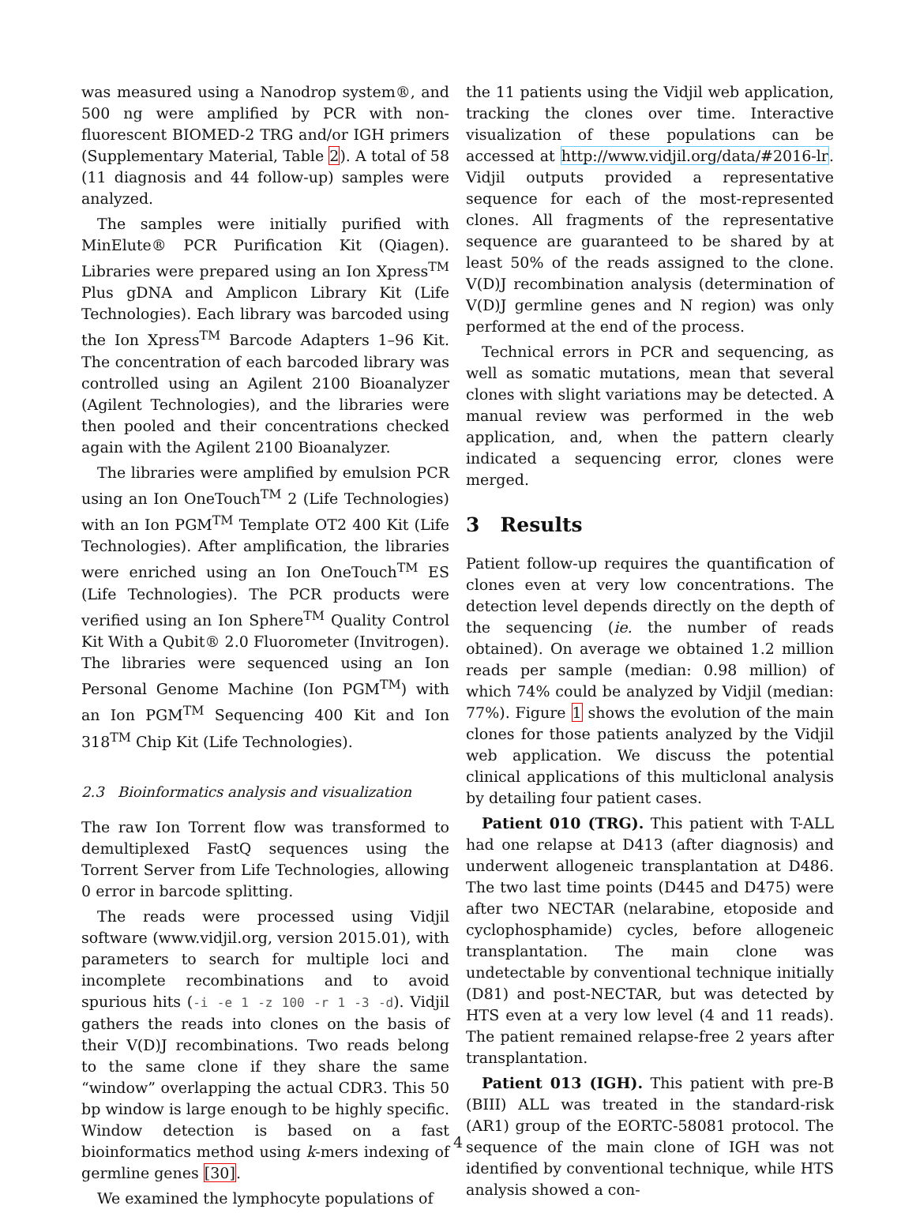was measured using a Nanodrop system®, and 500 ng were amplified by PCR with non-fluorescent BIOMED-2 TRG and/or IGH primers (Supplementary Material, Table 2). A total of 58 (11 diagnosis and 44 follow-up) samples were analyzed.
The samples were initially purified with MinElute® PCR Purification Kit (Qiagen). Libraries were prepared using an Ion Xpress<sup>TM</sup> Plus gDNA and Amplicon Library Kit (Life Technologies). Each library was barcoded using the Ion Xpress<sup>TM</sup> Barcode Adapters 1–96 Kit. The concentration of each barcoded library was controlled using an Agilent 2100 Bioanalyzer (Agilent Technologies), and the libraries were then pooled and their concentrations checked again with the Agilent 2100 Bioanalyzer.
The libraries were amplified by emulsion PCR using an Ion OneTouch<sup>TM</sup> 2 (Life Technologies) with an Ion PGM<sup>TM</sup> Template OT2 400 Kit (Life Technologies). After amplification, the libraries were enriched using an Ion OneTouch<sup>TM</sup> ES (Life Technologies). The PCR products were verified using an Ion Sphere<sup>TM</sup> Quality Control Kit With a Qubit® 2.0 Fluorometer (Invitrogen). The libraries were sequenced using an Ion Personal Genome Machine (Ion PGM<sup>TM</sup>) with an Ion PGM<sup>TM</sup> Sequencing 400 Kit and Ion 318<sup>TM</sup> Chip Kit (Life Technologies).
2.3 Bioinformatics analysis and visualization
The raw Ion Torrent flow was transformed to demultiplexed FastQ sequences using the Torrent Server from Life Technologies, allowing 0 error in barcode splitting.
The reads were processed using Vidjil software (www.vidjil.org, version 2015.01), with parameters to search for multiple loci and incomplete recombinations and to avoid spurious hits (-i -e 1 -z 100 -r 1 -3 -d). Vidjil gathers the reads into clones on the basis of their V(D)J recombinations. Two reads belong to the same clone if they share the same “window” overlapping the actual CDR3. This 50 bp window is large enough to be highly specific. Window detection is based on a fast bioinformatics method using k-mers indexing of germline genes [30].
We examined the lymphocyte populations of
the 11 patients using the Vidjil web application, tracking the clones over time. Interactive visualization of these populations can be accessed at http://www.vidjil.org/data/#2016-lr. Vidjil outputs provided a representative sequence for each of the most-represented clones. All fragments of the representative sequence are guaranteed to be shared by at least 50% of the reads assigned to the clone. V(D)J recombination analysis (determination of V(D)J germline genes and N region) was only performed at the end of the process.
Technical errors in PCR and sequencing, as well as somatic mutations, mean that several clones with slight variations may be detected. A manual review was performed in the web application, and, when the pattern clearly indicated a sequencing error, clones were merged.
3 Results
Patient follow-up requires the quantification of clones even at very low concentrations. The detection level depends directly on the depth of the sequencing (ie. the number of reads obtained). On average we obtained 1.2 million reads per sample (median: 0.98 million) of which 74% could be analyzed by Vidjil (median: 77%). Figure 1 shows the evolution of the main clones for those patients analyzed by the Vidjil web application. We discuss the potential clinical applications of this multiclonal analysis by detailing four patient cases.
Patient 010 (TRG). This patient with T-ALL had one relapse at D413 (after diagnosis) and underwent allogeneic transplantation at D486. The two last time points (D445 and D475) were after two NECTAR (nelarabine, etoposide and cyclophosphamide) cycles, before allogeneic transplantation. The main clone was undetectable by conventional technique initially (D81) and post-NECTAR, but was detected by HTS even at a very low level (4 and 11 reads). The patient remained relapse-free 2 years after transplantation.
Patient 013 (IGH). This patient with pre-B (BIII) ALL was treated in the standard-risk (AR1) group of the EORTC-58081 protocol. The sequence of the main clone of IGH was not identified by conventional technique, while HTS analysis showed a con-
4